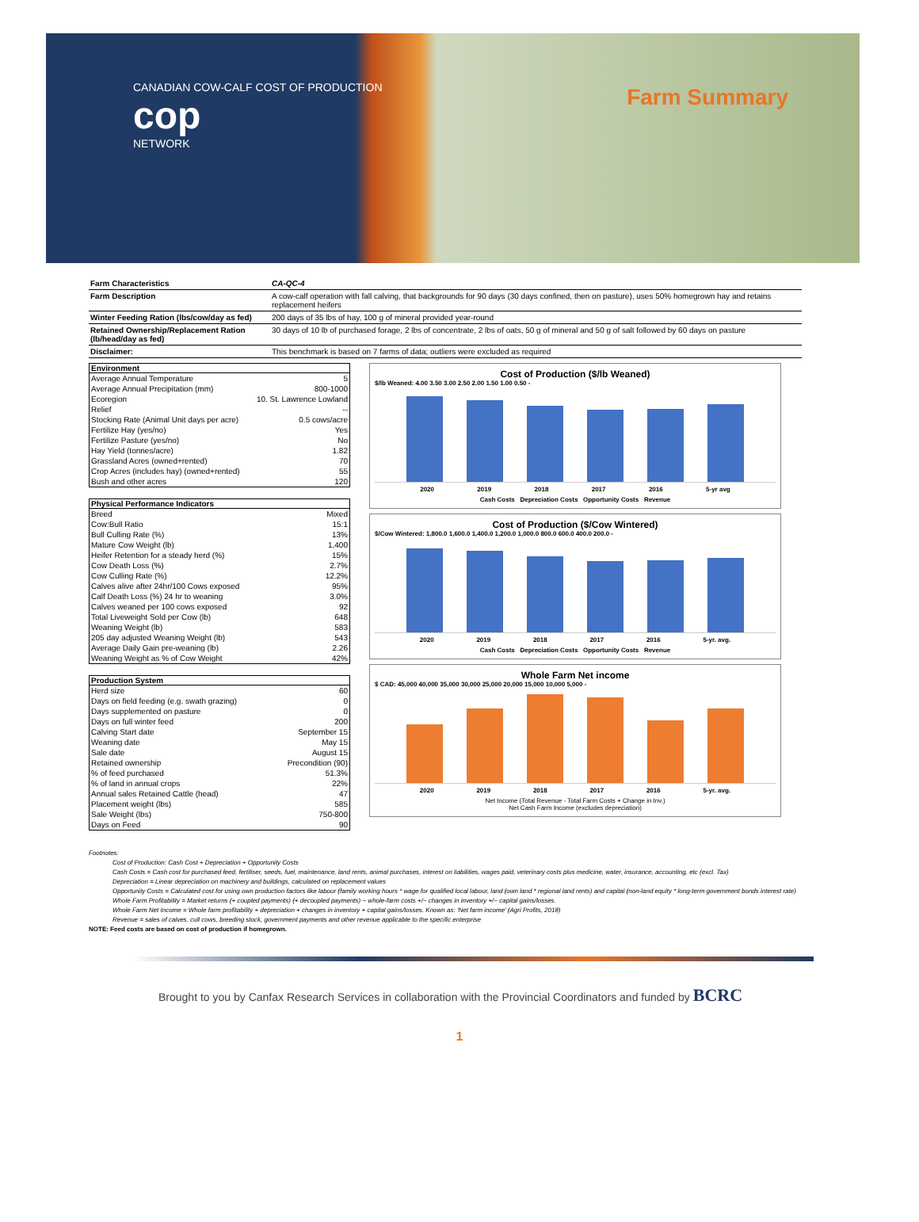CANADIAN COW-CALF COST OF PRODUCTION
cop
NETWORK
Farm Summary
| Farm Characteristics | CA-QC-4 |
| Farm Description | A cow-calf operation with fall calving, that backgrounds for 90 days (30 days confined, then on pasture), uses 50% homegrown hay and retains replacement heifers |
| Winter Feeding Ration (lbs/cow/day as fed) | 200 days of 35 lbs of hay, 100 g of mineral provided year-round |
| Retained Ownership/Replacement Ration (lb/head/day as fed) | 30 days of 10 lb of purchased forage, 2 lbs of concentrate, 2 lbs of oats, 50 g of mineral and 50 g of salt followed by 60 days on pasture |
| Disclaimer: | This benchmark is based on 7 farms of data; outliers were excluded as required |
| Environment | |
| --- | --- |
| Average Annual Temperature | 5 |
| Average Annual Precipitation (mm) | 800-1000 |
| Ecoregion | 10. St. Lawrence Lowland |
| Relief | -- |
| Stocking Rate (Animal Unit days per acre) | 0.5 cows/acre |
| Fertilize Hay (yes/no) | Yes |
| Fertilize Pasture (yes/no) | No |
| Hay Yield (tonnes/acre) | 1.82 |
| Grassland Acres (owned+rented) | 70 |
| Crop Acres (includes hay) (owned+rented) | 55 |
| Bush and other acres | 120 |
| Physical Performance Indicators | |
| --- | --- |
| Breed | Mixed |
| Cow:Bull Ratio | 15:1 |
| Bull Culling Rate (%) | 13% |
| Mature Cow Weight (lb) | 1,400 |
| Heifer Retention for a steady herd (%) | 15% |
| Cow Death Loss (%) | 2.7% |
| Cow Culling Rate (%) | 12.2% |
| Calves alive after 24hr/100 Cows exposed | 95% |
| Calf Death Loss (%) 24 hr to weaning | 3.0% |
| Calves weaned per 100 cows exposed | 92 |
| Total Liveweight Sold per Cow (lb) | 648 |
| Weaning Weight (lb) | 583 |
| 205 day adjusted Weaning Weight (lb) | 543 |
| Average Daily Gain pre-weaning (lb) | 2.26 |
| Weaning Weight as % of Cow Weight | 42% |
| Production System | |
| --- | --- |
| Herd size | 60 |
| Days on field feeding (e.g. swath grazing) | 0 |
| Days supplemented on pasture | 0 |
| Days on full winter feed | 200 |
| Calving Start date | September 15 |
| Weaning date | May 15 |
| Sale date | August 15 |
| Retained ownership | Precondition (90) |
| % of feed purchased | 51.3% |
| % of land in annual crops | 22% |
| Annual sales Retained Cattle (head) | 47 |
| Placement weight (lbs) | 585 |
| Sale Weight (lbs) | 750-800 |
| Days on Feed | 90 |
Cost of Production ($/lb Weaned)
$/lb Weaned: 4.00 3.50 3.00 2.50 2.00 1.50 1.00 0.50 -
2020 2019 2018 2017 2016 5-yr avg
Cash Costs Depreciation Costs Opportunity Costs Revenue
Cost of Production ($/Cow Wintered)
$/Cow Wintered: 1,800.0 1,600.0 1,400.0 1,200.0 1,000.0 800.0 600.0 400.0 200.0 -
2020 2019 2018 2017 2016 5-yr. avg.
Cash Costs Depreciation Costs Opportunity Costs Revenue
Whole Farm Net income
$ CAD: 45,000 40,000 35,000 30,000 25,000 20,000 15,000 10,000 5,000 -
2020 2019 2018 2017 2016 5-yr. avg.
Net Income (Total Revenue - Total Farm Costs + Change in Inv.)
Net Cash Farm Income (excludes depreciation)
Footnotes:
Cost of Production: Cash Cost + Depreciation + Opportunity Costs
Cash Costs = Cash cost for purchased feed, fertiliser, seeds, fuel, maintenance, land rents, animal purchases, interest on liabilities, wages paid, veterinary costs plus medicine, water, insurance, accounting, etc (excl. Tax)
Depreciation = Linear depreciation on machinery and buildings, calculated on replacement values
Opportunity Costs = Calculated cost for using own production factors like labour (family working hours * wage for qualified local labour, land (own land * regional land rents) and capital (non-land equity * long-term government bonds interest rate)
Whole Farm Profitability = Market returns (+ coupled payments) (+ decoupled payments) − whole-farm costs +/− changes in inventory +/− capital gains/losses.
Whole Farm Net Income = Whole farm profitability + depreciation + changes in inventory + capital gains/losses. Known as: 'Net farm income' (Agri Profits, 2018)
Revenue = sales of calves, cull cows, breeding stock, government payments and other revenue applicable to the specific enterprise
NOTE: Feed costs are based on cost of production if homegrown.
Brought to you by Canfax Research Services in collaboration with the Provincial Coordinators and funded by BCRC
1